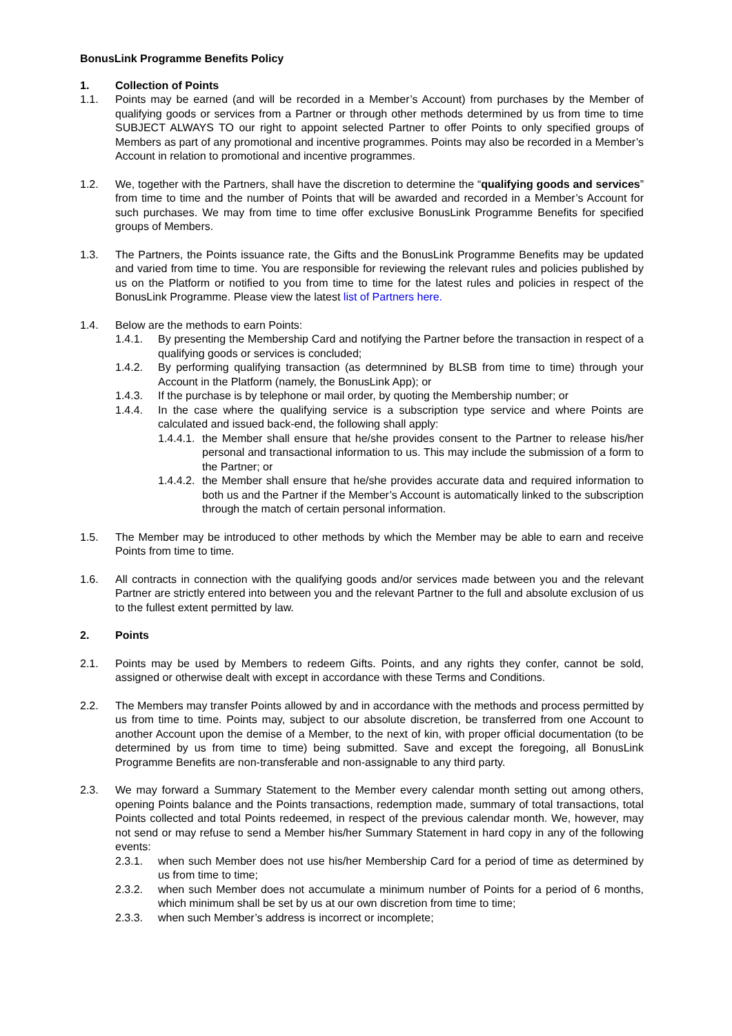BonusLink Programme Benefits Policy
1. Collection of Points
1.1. Points may be earned (and will be recorded in a Member’s Account) from purchases by the Member of qualifying goods or services from a Partner or through other methods determined by us from time to time SUBJECT ALWAYS TO our right to appoint selected Partner to offer Points to only specified groups of Members as part of any promotional and incentive programmes. Points may also be recorded in a Member’s Account in relation to promotional and incentive programmes.
1.2. We, together with the Partners, shall have the discretion to determine the “qualifying goods and services” from time to time and the number of Points that will be awarded and recorded in a Member’s Account for such purchases. We may from time to time offer exclusive BonusLink Programme Benefits for specified groups of Members.
1.3. The Partners, the Points issuance rate, the Gifts and the BonusLink Programme Benefits may be updated and varied from time to time. You are responsible for reviewing the relevant rules and policies published by us on the Platform or notified to you from time to time for the latest rules and policies in respect of the BonusLink Programme. Please view the latest list of Partners here.
1.4. Below are the methods to earn Points:
1.4.1. By presenting the Membership Card and notifying the Partner before the transaction in respect of a qualifying goods or services is concluded;
1.4.2. By performing qualifying transaction (as determnined by BLSB from time to time) through your Account in the Platform (namely, the BonusLink App); or
1.4.3. If the purchase is by telephone or mail order, by quoting the Membership number; or
1.4.4. In the case where the qualifying service is a subscription type service and where Points are calculated and issued back-end, the following shall apply:
1.4.4.1. the Member shall ensure that he/she provides consent to the Partner to release his/her personal and transactional information to us. This may include the submission of a form to the Partner; or
1.4.4.2. the Member shall ensure that he/she provides accurate data and required information to both us and the Partner if the Member’s Account is automatically linked to the subscription through the match of certain personal information.
1.5. The Member may be introduced to other methods by which the Member may be able to earn and receive Points from time to time.
1.6. All contracts in connection with the qualifying goods and/or services made between you and the relevant Partner are strictly entered into between you and the relevant Partner to the full and absolute exclusion of us to the fullest extent permitted by law.
2. Points
2.1. Points may be used by Members to redeem Gifts. Points, and any rights they confer, cannot be sold, assigned or otherwise dealt with except in accordance with these Terms and Conditions.
2.2. The Members may transfer Points allowed by and in accordance with the methods and process permitted by us from time to time. Points may, subject to our absolute discretion, be transferred from one Account to another Account upon the demise of a Member, to the next of kin, with proper official documentation (to be determined by us from time to time) being submitted. Save and except the foregoing, all BonusLink Programme Benefits are non-transferable and non-assignable to any third party.
2.3. We may forward a Summary Statement to the Member every calendar month setting out among others, opening Points balance and the Points transactions, redemption made, summary of total transactions, total Points collected and total Points redeemed, in respect of the previous calendar month. We, however, may not send or may refuse to send a Member his/her Summary Statement in hard copy in any of the following events:
2.3.1. when such Member does not use his/her Membership Card for a period of time as determined by us from time to time;
2.3.2. when such Member does not accumulate a minimum number of Points for a period of 6 months, which minimum shall be set by us at our own discretion from time to time;
2.3.3. when such Member’s address is incorrect or incomplete;